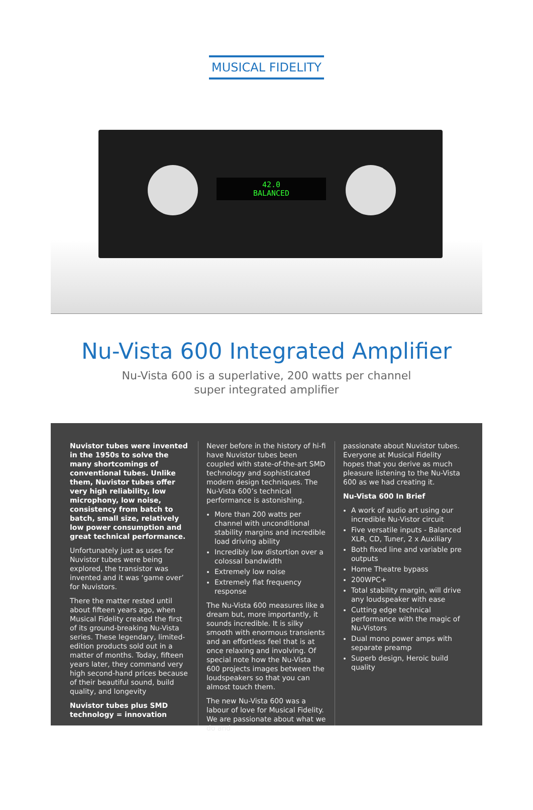MUSICAL FIDELITY
42.0
BALANCED
Nu-Vista 600 Integrated Amplifier
Nu-Vista 600 is a superlative, 200 watts per channel
super integrated amplifier
Nuvistor tubes were invented in the 1950s to solve the many shortcomings of conventional tubes. Unlike them, Nuvistor tubes offer very high reliability, low microphony, low noise, consistency from batch to batch, small size, relatively low power consumption and great technical performance.
Unfortunately just as uses for Nuvistor tubes were being explored, the transistor was invented and it was ‘game over’ for Nuvistors.
There the matter rested until about fifteen years ago, when Musical Fidelity created the first of its ground-breaking Nu-Vista series. These legendary, limited-edition products sold out in a matter of months. Today, fifteen years later, they command very high second-hand prices because of their beautiful sound, build quality, and longevity
Nuvistor tubes plus SMD technology = innovation
Never before in the history of hi-fi have Nuvistor tubes been coupled with state-of-the-art SMD technology and sophisticated modern design techniques. The Nu-Vista 600’s technical performance is astonishing.
More than 200 watts per channel with unconditional stability margins and incredible load driving ability
Incredibly low distortion over a colossal bandwidth
Extremely low noise
Extremely flat frequency response
The Nu-Vista 600 measures like a dream but, more importantly, it sounds incredible. It is silky smooth with enormous transients and an effortless feel that is at once relaxing and involving. Of special note how the Nu-Vista 600 projects images between the loudspeakers so that you can almost touch them.
The new Nu-Vista 600 was a labour of love for Musical Fidelity. We are passionate about what we do and
passionate about Nuvistor tubes. Everyone at Musical Fidelity hopes that you derive as much pleasure listening to the Nu-Vista 600 as we had creating it.
Nu-Vista 600 In Brief
A work of audio art using our incredible Nu-Vistor circuit
Five versatile inputs - Balanced XLR, CD, Tuner, 2 x Auxiliary
Both fixed line and variable pre outputs
Home Theatre bypass
200WPC+
Total stability margin, will drive any loudspeaker with ease
Cutting edge technical performance with the magic of Nu-Vistors
Dual mono power amps with separate preamp
Superb design, Heroic build quality